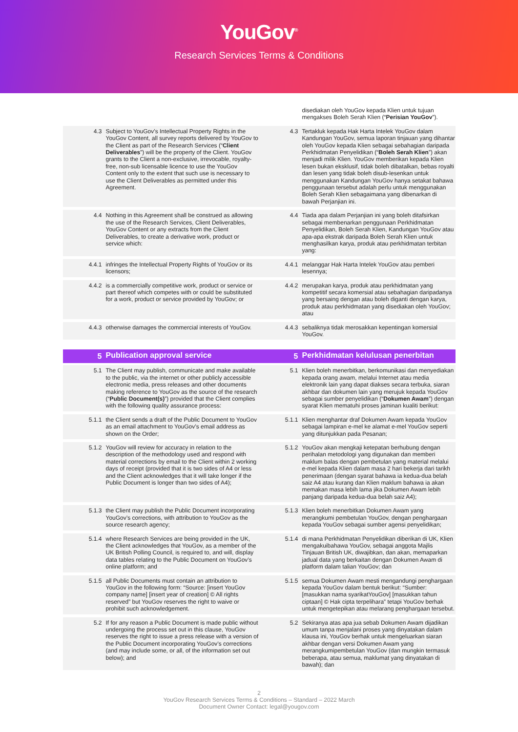YouGov<sup>®</sup>
Research Services Terms & Conditions
disediakan oleh YouGov kepada Klien untuk tujuan mengakses Boleh Serah Klien (“Perisian YouGov”).
4.3
Subject to YouGov’s Intellectual Property Rights in the YouGov Content, all survey reports delivered by YouGov to the Client as part of the Research Services (“Client Deliverables”) will be the property of the Client. YouGov grants to the Client a non-exclusive, irrevocable, royalty-free, non-sub licensable licence to use the YouGov Content only to the extent that such use is necessary to use the Client Deliverables as permitted under this Agreement.
4.3
Tertakluk kepada Hak Harta Intelek YouGov dalam Kandungan YouGov, semua laporan tinjauan yang dihantar oleh YouGov kepada Klien sebagai sebahagian daripada Perkhidmatan Penyelidikan (“Boleh Serah Klien”) akan menjadi milik Klien. YouGov memberikan kepada Klien lesen bukan eksklusif, tidak boleh dibatalkan, bebas royalti dan lesen yang tidak boleh disub-lesenkan untuk menggunakan Kandungan YouGov hanya setakat bahawa penggunaan tersebut adalah perlu untuk menggunakan Boleh Serah Klien sebagaimana yang dibenarkan di bawah Perjanjian ini.
4.4
Nothing in this Agreement shall be construed as allowing the use of the Research Services, Client Deliverables, YouGov Content or any extracts from the Client Deliverables, to create a derivative work, product or service which:
4.4
Tiada apa dalam Perjanjian ini yang boleh ditafsirkan sebagai membenarkan penggunaan Perkhidmatan Penyelidikan, Boleh Serah Klien, Kandungan YouGov atau apa-apa ekstrak daripada Boleh Serah Klien untuk menghasilkan karya, produk atau perkhidmatan terbitan yang:
4.4.1
infringes the Intellectual Property Rights of YouGov or its licensors;
4.4.1
melanggar Hak Harta Intelek YouGov atau pemberi lesennya;
4.4.2
is a commercially competitive work, product or service or part thereof which competes with or could be substituted for a work, product or service provided by YouGov; or
4.4.2
merupakan karya, produk atau perkhidmatan yang kompetitif secara komersial atau sebahagian daripadanya yang bersaing dengan atau boleh diganti dengan karya, produk atau perkhidmatan yang disediakan oleh YouGov; atau
4.4.3
otherwise damages the commercial interests of YouGov.
4.4.3
sebaliknya tidak merosakkan kepentingan komersial YouGov.
5
Publication approval service
5
Perkhidmatan kelulusan penerbitan
5.1
The Client may publish, communicate and make available to the public, via the internet or other publicly accessible electronic media, press releases and other documents making reference to YouGov as the source of the research (“Public Document(s)”) provided that the Client complies with the following quality assurance process:
5.1
Klien boleh menerbitkan, berkomunikasi dan menyediakan kepada orang awam, melalui Internet atau media elektronik lain yang dapat diakses secara terbuka, siaran akhbar dan dokumen lain yang merujuk kepada YouGov sebagai sumber penyelidikan (“Dokumen Awam”) dengan syarat Klien mematuhi proses jaminan kualiti berikut:
5.1.1
the Client sends a draft of the Public Document to YouGov as an email attachment to YouGov’s email address as shown on the Order;
5.1.1
Klien menghantar draf Dokumen Awam kepada YouGov sebagai lampiran e-mel ke alamat e-mel YouGov seperti yang ditunjukkan pada Pesanan;
5.1.2
YouGov will review for accuracy in relation to the description of the methodology used and respond with material corrections by email to the Client within 2 working days of receipt (provided that it is two sides of A4 or less and the Client acknowledges that it will take longer if the Public Document is longer than two sides of A4);
5.1.2
YouGov akan mengkaji ketepatan berhubung dengan perihalan metodologi yang digunakan dan memberi maklum balas dengan pembetulan yang material melalui e-mel kepada Klien dalam masa 2 hari bekerja dari tarikh penerimaan (dengan syarat bahawa ia kedua-dua belah saiz A4 atau kurang dan Klien maklum bahawa ia akan memakan masa lebih lama jika Dokumen Awam lebih panjang daripada kedua-dua belah saiz A4);
5.1.3
the Client may publish the Public Document incorporating YouGov’s corrections, with attribution to YouGov as the source research agency;
5.1.3
Klien boleh menerbitkan Dokumen Awam yang merangkumi pembetulan YouGov, dengan penghargaan kepada YouGov sebagai sumber agensi penyelidikan;
5.1.4
where Research Services are being provided in the UK, the Client acknowledges that YouGov, as a member of the UK British Polling Council, is required to, and will, display data tables relating to the Public Document on YouGov’s online platform; and
5.1.4
di mana Perkhidmatan Penyelidikan diberikan di UK, Klien mengakuibahawa YouGov, sebagai anggota Majlis Tinjauan British UK, diwajibkan, dan akan, memaparkan jadual data yang berkaitan dengan Dokumen Awam di platform dalam talian YouGov; dan
5.1.5
all Public Documents must contain an attribution to YouGov in the following form: “Source: [insert YouGov company name] [insert year of creation] © All rights reserved” but YouGov reserves the right to waive or prohibit such acknowledgement.
5.1.5
semua Dokumen Awam mesti mengandungi penghargaan kepada YouGov dalam bentuk berikut: “Sumber: [masukkan nama syarikatYouGov] [masukkan tahun ciptaan] © Hak cipta terpelihara” tetapi YouGov berhak untuk mengetepikan atau melarang penghargaan tersebut.
5.2
If for any reason a Public Document is made public without undergoing the process set out in this clause, YouGov reserves the right to issue a press release with a version of the Public Document incorporating YouGov’s corrections (and may include some, or all, of the information set out below); and
5.2
Sekiranya atas apa jua sebab Dokumen Awam dijadikan umum tanpa menjalani proses yang dinyatakan dalam klausa ini, YouGov berhak untuk mengeluarkan siaran akhbar dengan versi Dokumen Awam yang merangkumipembetulan YouGov (dan mungkin termasuk beberapa, atau semua, maklumat yang dinyatakan di bawah); dan
2
YouGov Research Services Terms & Conditions – Standard – 2022 March
Document Owner Contact: legal@yougov.com